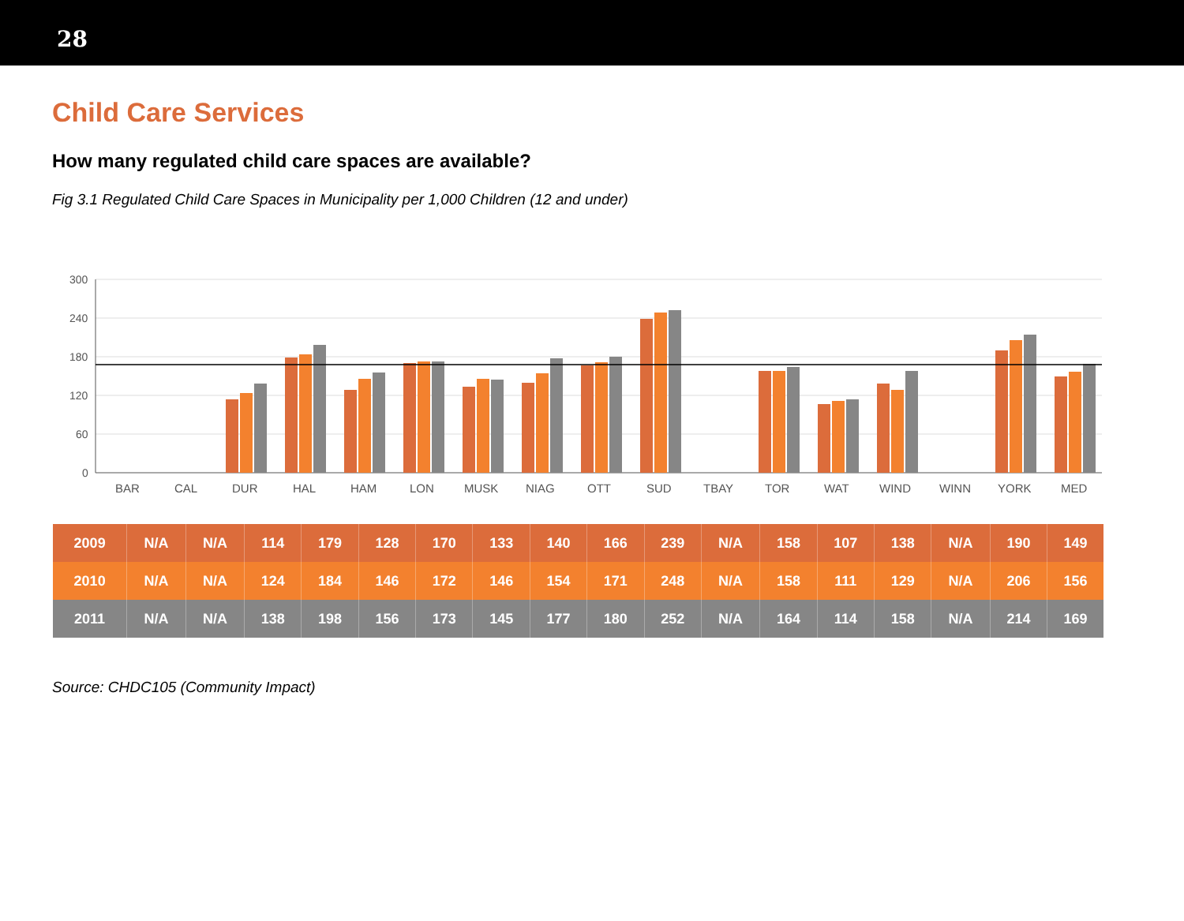28
Child Care Services
How many regulated child care spaces are available?
Fig 3.1 Regulated Child Care Spaces in Municipality per 1,000 Children (12 and under)
300
240
180
120
60
0
BAR
CAL
DUR
HAL
HAM
LON
MUSK
NIAG
OTT
SUD
TBAY
TOR
WAT
WIND
WINN
YORK
MED
| 2009 | N/A | N/A | 114 | 179 | 128 | 170 | 133 | 140 | 166 | 239 | N/A | 158 | 107 | 138 | N/A | 190 | 149 |
| 2010 | N/A | N/A | 124 | 184 | 146 | 172 | 146 | 154 | 171 | 248 | N/A | 158 | 111 | 129 | N/A | 206 | 156 |
| 2011 | N/A | N/A | 138 | 198 | 156 | 173 | 145 | 177 | 180 | 252 | N/A | 164 | 114 | 158 | N/A | 214 | 169 |
Source: CHDC105 (Community Impact)